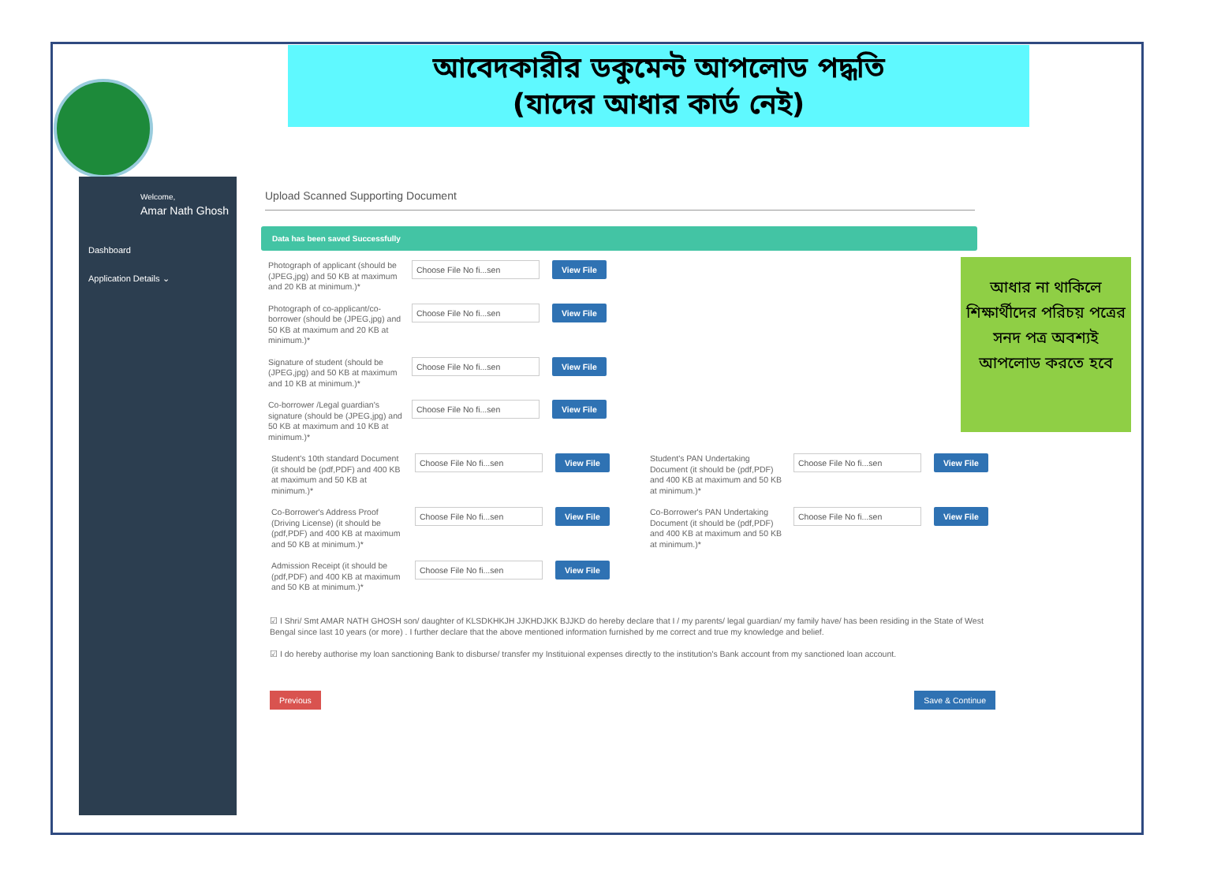আবেদকারীর ডকুমেন্ট আপলোড পদ্ধতি
(যাদের আধার কার্ড নেই)
Welcome,
Amar Nath Ghosh
Dashboard
Application Details ⌄
Upload Scanned Supporting Document
Data has been saved Successfully
Photograph of applicant (should be (JPEG,jpg) and 50 KB at maximum and 20 KB at minimum.)*
Choose File No fi...sen View File
Photograph of co-applicant/co-borrower (should be (JPEG,jpg) and 50 KB at maximum and 20 KB at minimum.)*
Choose File No fi...sen View File
Signature of student (should be (JPEG,jpg) and 50 KB at maximum and 10 KB at minimum.)*
Choose File No fi...sen View File
Co-borrower /Legal guardian's signature (should be (JPEG,jpg) and 50 KB at maximum and 10 KB at minimum.)*
Choose File No fi...sen View File
Student's 10th standard Document (it should be (pdf,PDF) and 400 KB at maximum and 50 KB at minimum.)*
Choose File No fi...sen View File
Student's PAN Undertaking Document (it should be (pdf,PDF) and 400 KB at maximum and 50 KB at minimum.)*
Choose File No fi...sen View File
Co-Borrower's Address Proof (Driving License) (it should be (pdf,PDF) and 400 KB at maximum and 50 KB at minimum.)*
Choose File No fi...sen View File
Co-Borrower's PAN Undertaking Document (it should be (pdf,PDF) and 400 KB at maximum and 50 KB at minimum.)*
Choose File No fi...sen View File
Admission Receipt (it should be (pdf,PDF) and 400 KB at maximum and 50 KB at minimum.)*
Choose File No fi...sen View File
☑ I Shri/ Smt AMAR NATH GHOSH son/ daughter of KLSDKHKJH JJKHDJKK BJJKD do hereby declare that I / my parents/ legal guardian/ my family have/ has been residing in the State of West Bengal since last 10 years (or more) . I further declare that the above mentioned information furnished by me correct and true my knowledge and belief.
☑ I do hereby authorise my loan sanctioning Bank to disburse/ transfer my Instituional expenses directly to the institution's Bank account from my sanctioned loan account.
Previous Save & Continue
আধার না থাকিলে শিক্ষার্থীদের পরিচয় পত্রের সনদ পত্র অবশ্যই আপলোড করতে হবে